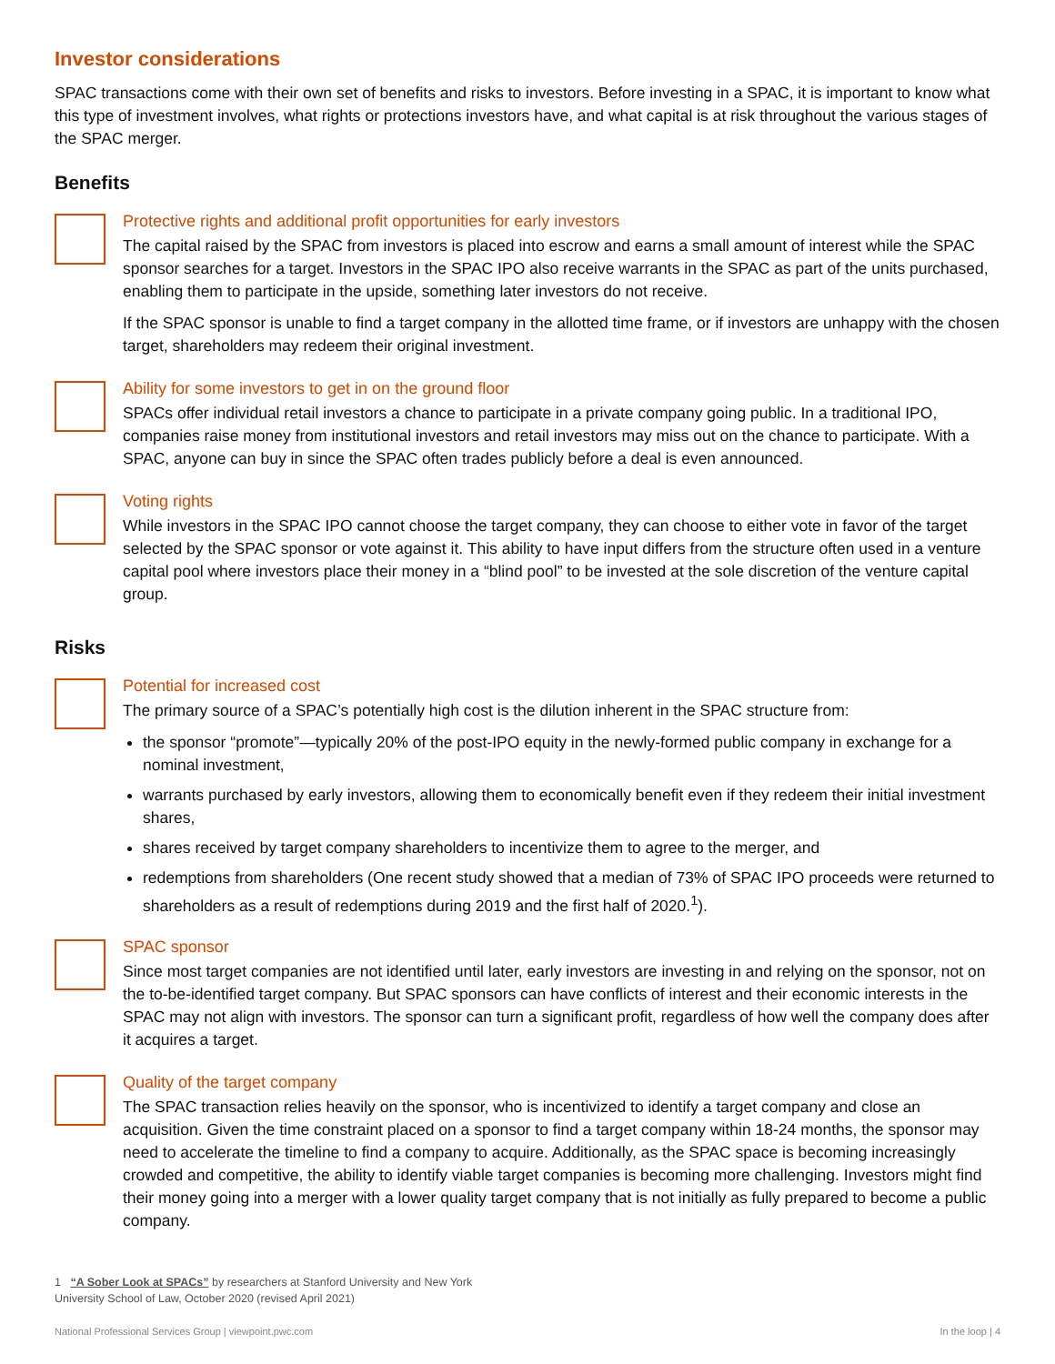Investor considerations
SPAC transactions come with their own set of benefits and risks to investors. Before investing in a SPAC, it is important to know what this type of investment involves, what rights or protections investors have, and what capital is at risk throughout the various stages of the SPAC merger.
Benefits
Protective rights and additional profit opportunities for early investors
The capital raised by the SPAC from investors is placed into escrow and earns a small amount of interest while the SPAC sponsor searches for a target. Investors in the SPAC IPO also receive warrants in the SPAC as part of the units purchased, enabling them to participate in the upside, something later investors do not receive.
If the SPAC sponsor is unable to find a target company in the allotted time frame, or if investors are unhappy with the chosen target, shareholders may redeem their original investment.
Ability for some investors to get in on the ground floor
SPACs offer individual retail investors a chance to participate in a private company going public. In a traditional IPO, companies raise money from institutional investors and retail investors may miss out on the chance to participate. With a SPAC, anyone can buy in since the SPAC often trades publicly before a deal is even announced.
Voting rights
While investors in the SPAC IPO cannot choose the target company, they can choose to either vote in favor of the target selected by the SPAC sponsor or vote against it. This ability to have input differs from the structure often used in a venture capital pool where investors place their money in a “blind pool” to be invested at the sole discretion of the venture capital group.
Risks
Potential for increased cost
The primary source of a SPAC’s potentially high cost is the dilution inherent in the SPAC structure from:
the sponsor “promote”—typically 20% of the post-IPO equity in the newly-formed public company in exchange for a nominal investment,
warrants purchased by early investors, allowing them to economically benefit even if they redeem their initial investment shares,
shares received by target company shareholders to incentivize them to agree to the merger, and
redemptions from shareholders (One recent study showed that a median of 73% of SPAC IPO proceeds were returned to shareholders as a result of redemptions during 2019 and the first half of 2020.<sup>1</sup>).
SPAC sponsor
Since most target companies are not identified until later, early investors are investing in and relying on the sponsor, not on the to-be-identified target company. But SPAC sponsors can have conflicts of interest and their economic interests in the SPAC may not align with investors. The sponsor can turn a significant profit, regardless of how well the company does after it acquires a target.
Quality of the target company
The SPAC transaction relies heavily on the sponsor, who is incentivized to identify a target company and close an acquisition. Given the time constraint placed on a sponsor to find a target company within 18-24 months, the sponsor may need to accelerate the timeline to find a company to acquire. Additionally, as the SPAC space is becoming increasingly crowded and competitive, the ability to identify viable target companies is becoming more challenging. Investors might find their money going into a merger with a lower quality target company that is not initially as fully prepared to become a public company.
1 “A Sober Look at SPACs” by researchers at Stanford University and New York University School of Law, October 2020 (revised April 2021)
National Professional Services Group | viewpoint.pwc.com In the loop | 4